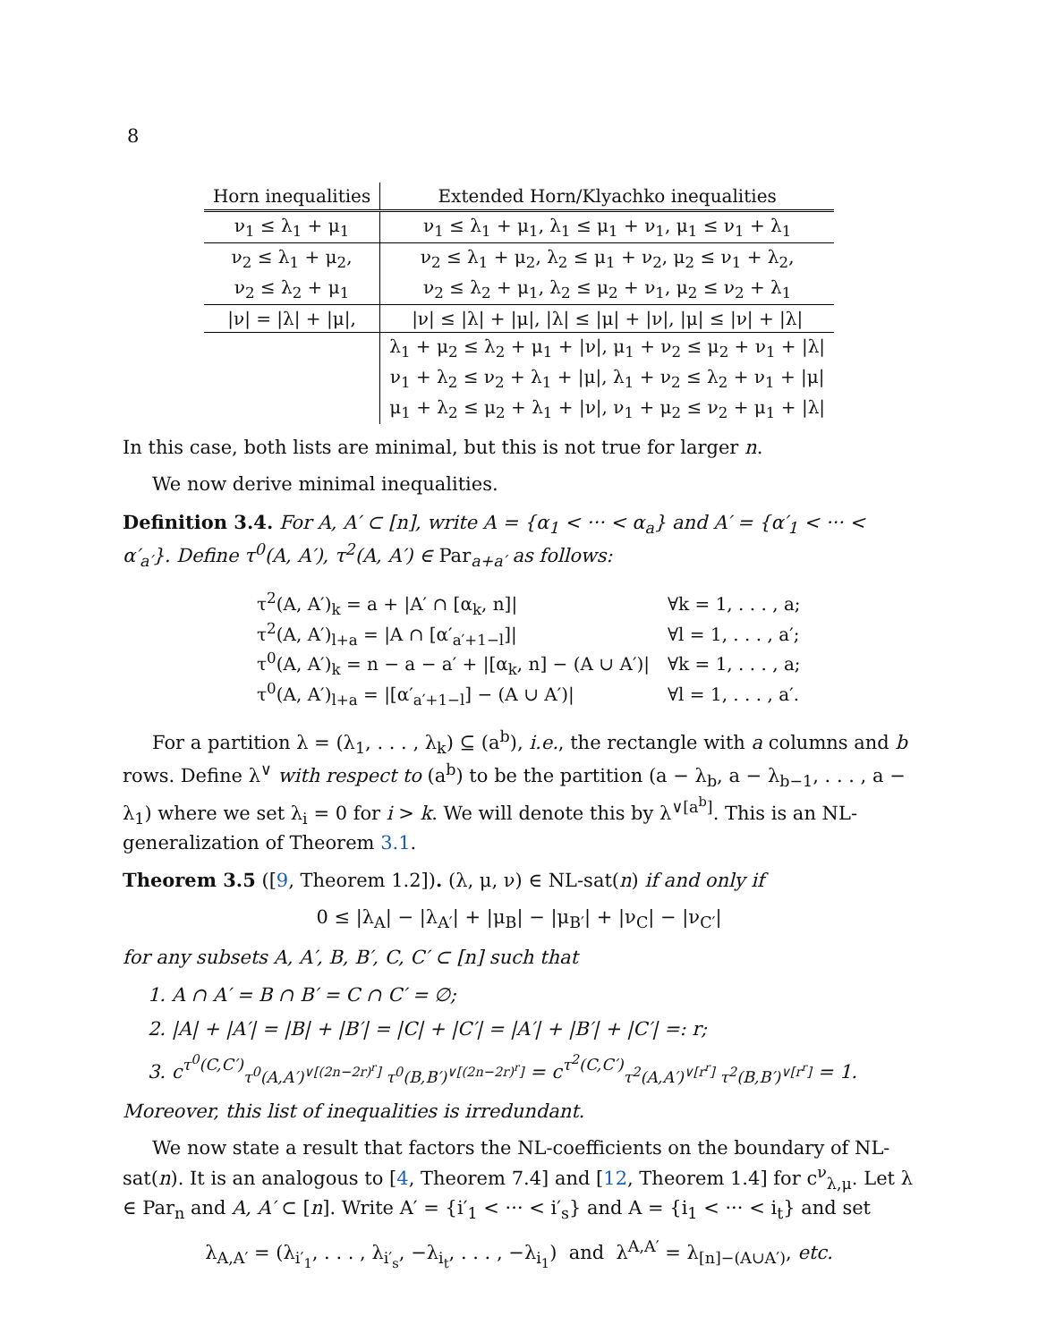8
| Horn inequalities | Extended Horn/Klyachko inequalities |
| --- | --- |
| ν<sub>1</sub> ≤ λ<sub>1</sub> + μ<sub>1</sub> | ν<sub>1</sub> ≤ λ<sub>1</sub> + μ<sub>1</sub>, λ<sub>1</sub> ≤ μ<sub>1</sub> + ν<sub>1</sub>, μ<sub>1</sub> ≤ ν<sub>1</sub> + λ<sub>1</sub> |
| ν<sub>2</sub> ≤ λ<sub>1</sub> + μ<sub>2</sub>, | ν<sub>2</sub> ≤ λ<sub>1</sub> + μ<sub>2</sub>, λ<sub>2</sub> ≤ μ<sub>1</sub> + ν<sub>2</sub>, μ<sub>2</sub> ≤ ν<sub>1</sub> + λ<sub>2</sub>, |
| ν<sub>2</sub> ≤ λ<sub>2</sub> + μ<sub>1</sub> | ν<sub>2</sub> ≤ λ<sub>2</sub> + μ<sub>1</sub>, λ<sub>2</sub> ≤ μ<sub>2</sub> + ν<sub>1</sub>, μ<sub>2</sub> ≤ ν<sub>2</sub> + λ<sub>1</sub> |
| /ν/ = /λ/ + /μ/, | /ν/ ≤ /λ/ + /μ/, /λ/ ≤ /μ/ + /ν/, /μ/ ≤ /ν/ + /λ/ |
| | λ<sub>1</sub> + μ<sub>2</sub> ≤ λ<sub>2</sub> + μ<sub>1</sub> + /ν/, μ<sub>1</sub> + ν<sub>2</sub> ≤ μ<sub>2</sub> + ν<sub>1</sub> + /λ/ |
| | ν<sub>1</sub> + λ<sub>2</sub> ≤ ν<sub>2</sub> + λ<sub>1</sub> + /μ/, λ<sub>1</sub> + ν<sub>2</sub> ≤ λ<sub>2</sub> + ν<sub>1</sub> + /μ/ |
| | μ<sub>1</sub> + λ<sub>2</sub> ≤ μ<sub>2</sub> + λ<sub>1</sub> + /ν/, ν<sub>1</sub> + μ<sub>2</sub> ≤ ν<sub>2</sub> + μ<sub>1</sub> + /λ/ |
In this case, both lists are minimal, but this is not true for larger n.
We now derive minimal inequalities.
Definition 3.4. For A, A′ ⊂ [n], write A = {α<sub>1</sub> < ··· < α<sub>a</sub>} and A′ = {α′<sub>1</sub> < ··· < α′<sub>a′</sub>}. Define τ<sup>0</sup>(A, A′), τ<sup>2</sup>(A, A′) ∈ Par<sub>a+a′</sub> as follows:
| τ<sup>2</sup>(A, A′)<sub>k</sub> = a + /A′ ∩ [α<sub>k</sub>, n]/ | ∀k = 1, . . . , a; |
| τ<sup>2</sup>(A, A′)<sub>l+a</sub> = /A ∩ [α′<sub>a′+1−l</sub>]/ | ∀l = 1, . . . , a′; |
| τ<sup>0</sup>(A, A′)<sub>k</sub> = n − a − a′ + /[α<sub>k</sub>, n] − (A ∪ A′)/ | ∀k = 1, . . . , a; |
| τ<sup>0</sup>(A, A′)<sub>l+a</sub> = /[α′<sub>a′+1−l</sub>] − (A ∪ A′)/ | ∀l = 1, . . . , a′. |
For a partition λ = (λ<sub>1</sub>, . . . , λ<sub>k</sub>) ⊆ (a<sup>b</sup>), i.e., the rectangle with a columns and b rows. Define λ<sup>∨</sup> with respect to (a<sup>b</sup>) to be the partition (a − λ<sub>b</sub>, a − λ<sub>b−1</sub>, . . . , a − λ<sub>1</sub>) where we set λ<sub>i</sub> = 0 for i > k. We will denote this by λ<sup>∨[a<sup>b</sup>]</sup>. This is an NL-generalization of Theorem 3.1.
Theorem 3.5 ([9, Theorem 1.2]). (λ, μ, ν) ∈ NL-sat(n) if and only if
0 ≤ |λ<sub>A</sub>| − |λ<sub>A′</sub>| + |μ<sub>B</sub>| − |μ<sub>B′</sub>| + |ν<sub>C</sub>| − |ν<sub>C′</sub>|
for any subsets A, A′, B, B′, C, C′ ⊂ [n] such that
1. A ∩ A′ = B ∩ B′ = C ∩ C′ = ∅;
2. |A| + |A′| = |B| + |B′| = |C| + |C′| = |A′| + |B′| + |C′| =: r;
3. c<sup>τ<sup>0</sup>(C,C′)</sup><sub>τ<sup>0</sup>(A,A′)<sup>∨[(2n−2r)<sup>r</sup>]</sup> τ<sup>0</sup>(B,B′)<sup>∨[(2n−2r)<sup>r</sup>]</sup></sub> = c<sup>τ<sup>2</sup>(C,C′)</sup><sub>τ<sup>2</sup>(A,A′)<sup>∨[r<sup>r</sup>]</sup> τ<sup>2</sup>(B,B′)<sup>∨[r<sup>r</sup>]</sup></sub> = 1.
Moreover, this list of inequalities is irredundant.
We now state a result that factors the NL-coefficients on the boundary of NL-sat(n). It is an analogous to [4, Theorem 7.4] and [12, Theorem 1.4] for c<sup>ν</sup><sub>λ,μ</sub>. Let λ ∈ Par<sub>n</sub> and A, A′ ⊂ [n]. Write A′ = {i′<sub>1</sub> < ··· < i′<sub>s</sub>} and A = {i<sub>1</sub> < ··· < i<sub>t</sub>} and set
λ<sub>A,A′</sub> = (λ<sub>i′<sub>1</sub></sub>, . . . , λ<sub>i′<sub>s</sub></sub>, −λ<sub>i<sub>t</sub></sub>, . . . , −λ<sub>i<sub>1</sub></sub>) and λ<sup>A,A′</sup> = λ<sub>[n]−(A∪A′)</sub>, etc.